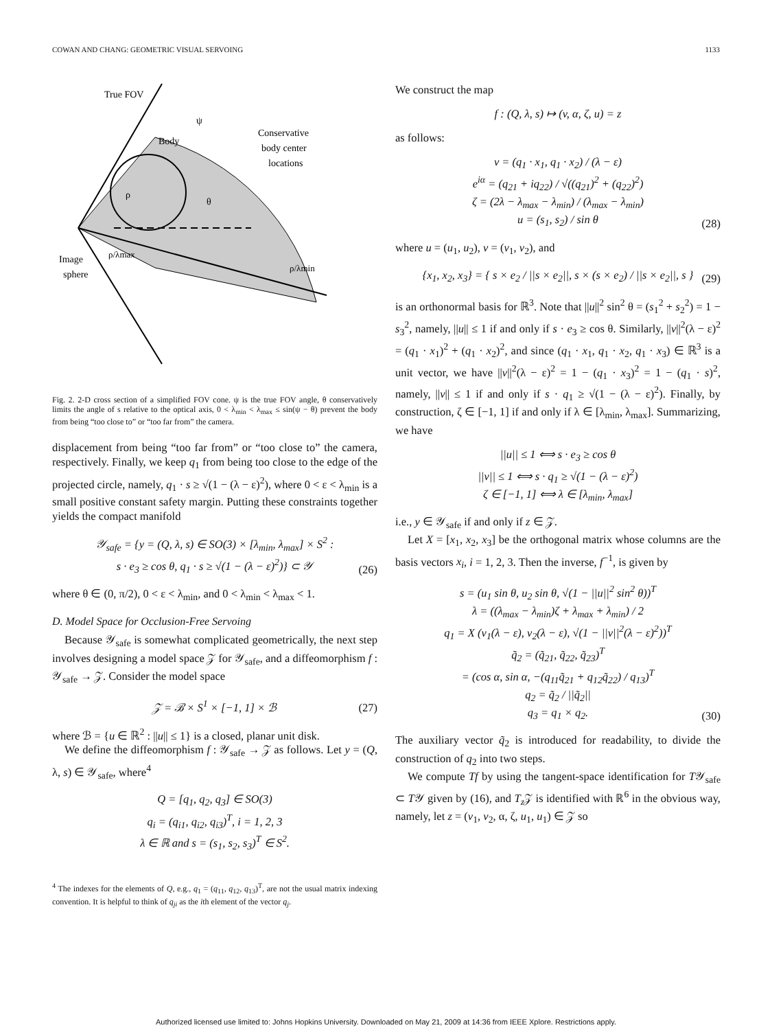COWAN AND CHANG: GEOMETRIC VISUAL SERVOING 1133
True FOV
ψ
Body
Conservative
body center
locations
ρ
θ
Image
sphere
ρ/λmax
ρ/λmin
Fig. 2. 2-D cross section of a simplified FOV cone. ψ is the true FOV angle, θ conservatively limits the angle of s relative to the optical axis, 0 < λ<sub>min</sub> < λ<sub>max</sub> ≤ sin(ψ − θ) prevent the body from being “too close to” or “too far from” the camera.
displacement from being “too far from” or “too close to” the camera, respectively. Finally, we keep q<sub>1</sub> from being too close to the edge of the projected circle, namely, q<sub>1</sub> · s ≥ √(1 − (λ − ε)<sup>2</sup>), where 0 < ε < λ<sub>min</sub> is a small positive constant safety margin. Putting these constraints together yields the compact manifold
𝒴<sub>safe</sub> = {y = (Q, λ, s) ∈ SO(3) × [λ<sub>min</sub>, λ<sub>max</sub>] × S<sup>2</sup> :
s · e<sub>3</sub> ≥ cos θ, q<sub>1</sub> · s ≥ √(1 − (λ − ε)<sup>2</sup>)} ⊂ 𝒴
(26)
where θ ∈ (0, π/2), 0 < ε < λ<sub>min</sub>, and 0 < λ<sub>min</sub> < λ<sub>max</sub> < 1.
D. Model Space for Occlusion-Free Servoing
Because 𝒴<sub>safe</sub> is somewhat complicated geometrically, the next step involves designing a model space 𝒵 for 𝒴<sub>safe</sub>, and a diffeomorphism f : 𝒴<sub>safe</sub> → 𝒵. Consider the model space
𝒵 = ℬ × S<sup>1</sup> × [−1, 1] × ℬ
(27)
where ℬ = {u ∈ ℝ<sup>2</sup> : ||u|| ≤ 1} is a closed, planar unit disk.
We define the diffeomorphism f : 𝒴<sub>safe</sub> → 𝒵 as follows. Let y = (Q, λ, s) ∈ 𝒴<sub>safe</sub>, where<sup>4</sup>
Q = [q<sub>1</sub>, q<sub>2</sub>, q<sub>3</sub>] ∈ SO(3)
q<sub>i</sub> = (q<sub>i1</sub>, q<sub>i2</sub>, q<sub>i3</sub>)<sup>T</sup>, i = 1, 2, 3
λ ∈ ℝ and s = (s<sub>1</sub>, s<sub>2</sub>, s<sub>3</sub>)<sup>T</sup> ∈ S<sup>2</sup>.
<sup>4</sup> The indexes for the elements of Q, e.g., q<sub>1</sub> = (q<sub>11</sub>, q<sub>12</sub>, q<sub>13</sub>)<sup>T</sup>, are not the usual matrix indexing convention. It is helpful to think of q<sub>ji</sub> as the ith element of the vector q<sub>j</sub>.
We construct the map
f : (Q, λ, s) ↦ (v, α, ζ, u) = z
as follows:
v = (q<sub>1</sub> · x<sub>1</sub>, q<sub>1</sub> · x<sub>2</sub>) / (λ − ε)
e<sup>iα</sup> = (q<sub>21</sub> + iq<sub>22</sub>) / √((q<sub>21</sub>)<sup>2</sup> + (q<sub>22</sub>)<sup>2</sup>)
ζ = (2λ − λ<sub>max</sub> − λ<sub>min</sub>) / (λ<sub>max</sub> − λ<sub>min</sub>)
u = (s<sub>1</sub>, s<sub>2</sub>) / sin θ
(28)
where u = (u<sub>1</sub>, u<sub>2</sub>), v = (v<sub>1</sub>, v<sub>2</sub>), and
{x<sub>1</sub>, x<sub>2</sub>, x<sub>3</sub>} = { s × e<sub>2</sub> / ||s × e<sub>2</sub>||, s × (s × e<sub>2</sub>) / ||s × e<sub>2</sub>||, s }
(29)
is an orthonormal basis for ℝ<sup>3</sup>. Note that ||u||<sup>2</sup> sin<sup>2</sup> θ = (s<sub>1</sub><sup>2</sup> + s<sub>2</sub><sup>2</sup>) = 1 − s<sub>3</sub><sup>2</sup>, namely, ||u|| ≤ 1 if and only if s · e<sub>3</sub> ≥ cos θ. Similarly, ||v||<sup>2</sup>(λ − ε)<sup>2</sup> = (q<sub>1</sub> · x<sub>1</sub>)<sup>2</sup> + (q<sub>1</sub> · x<sub>2</sub>)<sup>2</sup>, and since (q<sub>1</sub> · x<sub>1</sub>, q<sub>1</sub> · x<sub>2</sub>, q<sub>1</sub> · x<sub>3</sub>) ∈ ℝ<sup>3</sup> is a unit vector, we have ||v||<sup>2</sup>(λ − ε)<sup>2</sup> = 1 − (q<sub>1</sub> · x<sub>3</sub>)<sup>2</sup> = 1 − (q<sub>1</sub> · s)<sup>2</sup>, namely, ||v|| ≤ 1 if and only if s · q<sub>1</sub> ≥ √(1 − (λ − ε)<sup>2</sup>). Finally, by construction, ζ ∈ [−1, 1] if and only if λ ∈ [λ<sub>min</sub>, λ<sub>max</sub>]. Summarizing, we have
||u|| ≤ 1 ⟺ s · e<sub>3</sub> ≥ cos θ
||v|| ≤ 1 ⟺ s · q<sub>1</sub> ≥ √(1 − (λ − ε)<sup>2</sup>)
ζ ∈ [−1, 1] ⟺ λ ∈ [λ<sub>min</sub>, λ<sub>max</sub>]
i.e., y ∈ 𝒴<sub>safe</sub> if and only if z ∈ 𝒵.
Let X = [x<sub>1</sub>, x<sub>2</sub>, x<sub>3</sub>] be the orthogonal matrix whose columns are the basis vectors x<sub>i</sub>, i = 1, 2, 3. Then the inverse, f<sup>−1</sup>, is given by
s = (u<sub>1</sub> sin θ, u<sub>2</sub> sin θ, √(1 − ||u||<sup>2</sup> sin<sup>2</sup> θ))<sup>T</sup>
λ = ((λ<sub>max</sub> − λ<sub>min</sub>)ζ + λ<sub>max</sub> + λ<sub>min</sub>) / 2
q<sub>1</sub> = X (v<sub>1</sub>(λ − ε), v<sub>2</sub>(λ − ε), √(1 − ||v||<sup>2</sup>(λ − ε)<sup>2</sup>))<sup>T</sup>
q̃<sub>2</sub> = (q̃<sub>21</sub>, q̃<sub>22</sub>, q̃<sub>23</sub>)<sup>T</sup>
= (cos α, sin α, −(q<sub>11</sub>q̃<sub>21</sub> + q<sub>12</sub>q̃<sub>22</sub>) / q<sub>13</sub>)<sup>T</sup>
q<sub>2</sub> = q̃<sub>2</sub> / ||q̃<sub>2</sub>||
q<sub>3</sub> = q<sub>1</sub> × q<sub>2</sub>.
(30)
The auxiliary vector q̃<sub>2</sub> is introduced for readability, to divide the construction of q<sub>2</sub> into two steps.
We compute Tf by using the tangent-space identification for T𝒴<sub>safe</sub> ⊂ T𝒴 given by (16), and T<sub>z</sub> 𝒵 is identified with ℝ<sup>6</sup> in the obvious way, namely, let z = (v<sub>1</sub>, v<sub>2</sub>, α, ζ, u<sub>1</sub>, u<sub>1</sub>) ∈ 𝒵 so
Authorized licensed use limited to: Johns Hopkins University. Downloaded on May 21, 2009 at 14:36 from IEEE Xplore. Restrictions apply.